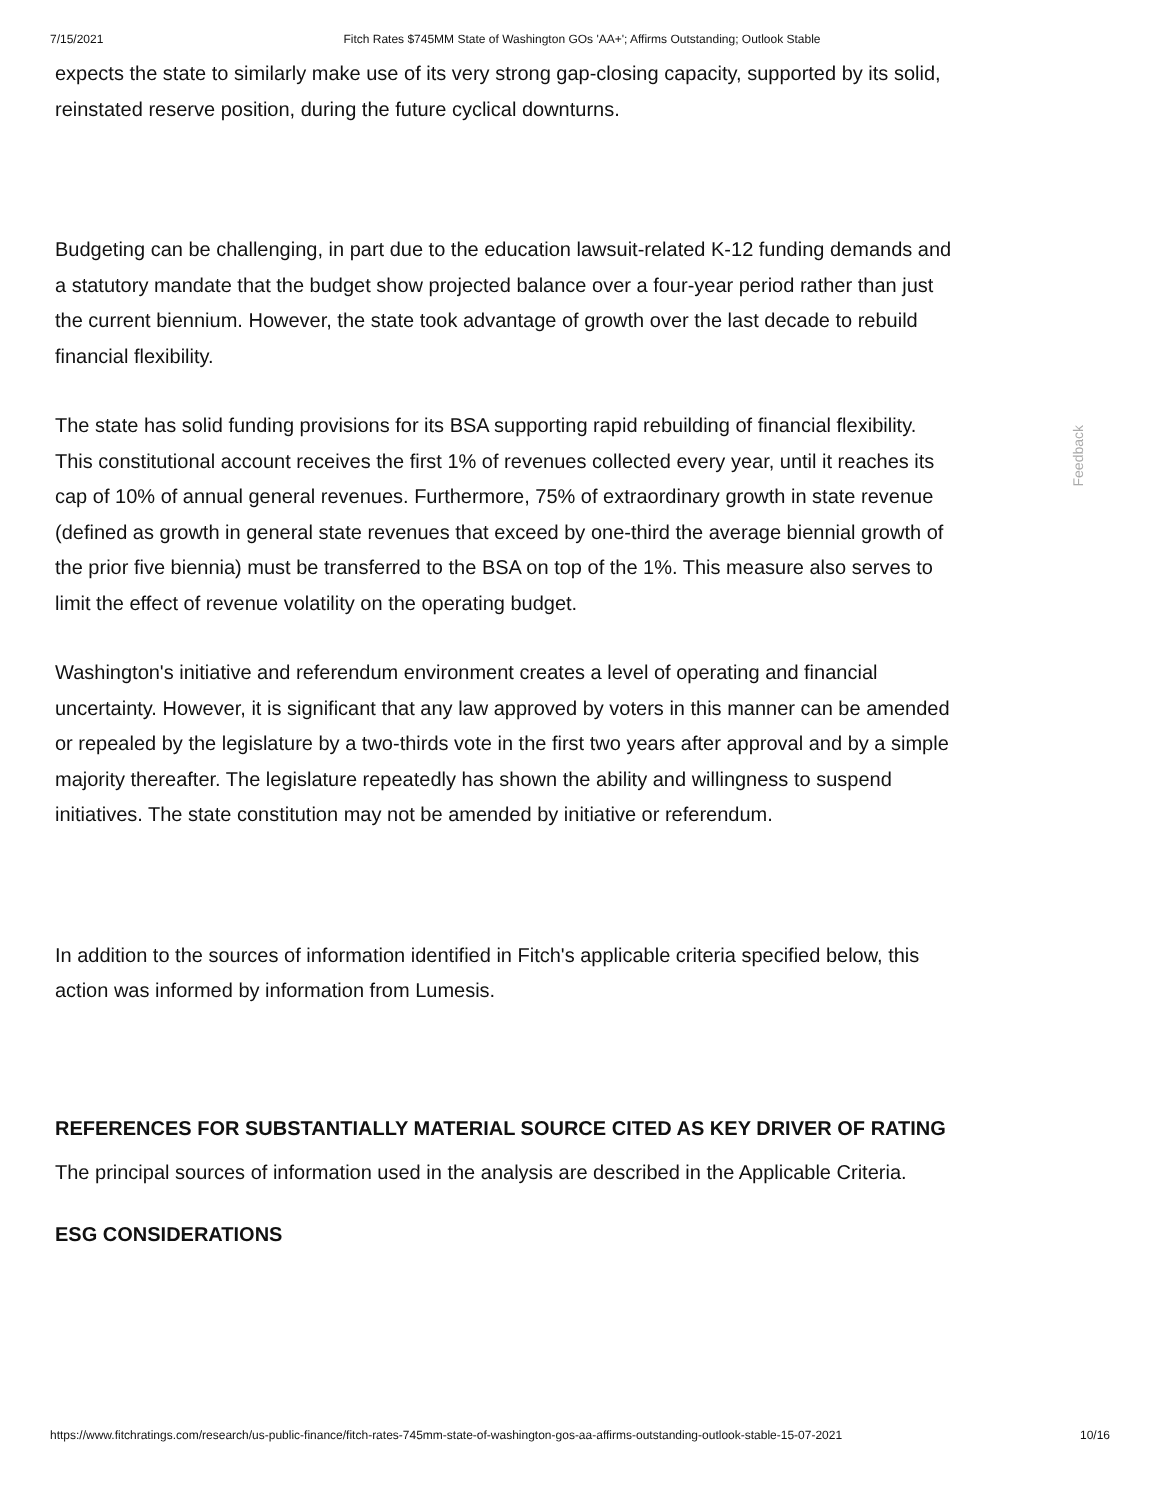7/15/2021 Fitch Rates $745MM State of Washington GOs 'AA+'; Affirms Outstanding; Outlook Stable
expects the state to similarly make use of its very strong gap-closing capacity, supported by its solid, reinstated reserve position, during the future cyclical downturns.
Budgeting can be challenging, in part due to the education lawsuit-related K-12 funding demands and a statutory mandate that the budget show projected balance over a four-year period rather than just the current biennium. However, the state took advantage of growth over the last decade to rebuild financial flexibility.
The state has solid funding provisions for its BSA supporting rapid rebuilding of financial flexibility. This constitutional account receives the first 1% of revenues collected every year, until it reaches its cap of 10% of annual general revenues. Furthermore, 75% of extraordinary growth in state revenue (defined as growth in general state revenues that exceed by one-third the average biennial growth of the prior five biennia) must be transferred to the BSA on top of the 1%. This measure also serves to limit the effect of revenue volatility on the operating budget.
Washington's initiative and referendum environment creates a level of operating and financial uncertainty. However, it is significant that any law approved by voters in this manner can be amended or repealed by the legislature by a two-thirds vote in the first two years after approval and by a simple majority thereafter. The legislature repeatedly has shown the ability and willingness to suspend initiatives. The state constitution may not be amended by initiative or referendum.
In addition to the sources of information identified in Fitch's applicable criteria specified below, this action was informed by information from Lumesis.
REFERENCES FOR SUBSTANTIALLY MATERIAL SOURCE CITED AS KEY DRIVER OF RATING
The principal sources of information used in the analysis are described in the Applicable Criteria.
ESG CONSIDERATIONS
Feedback
https://www.fitchratings.com/research/us-public-finance/fitch-rates-745mm-state-of-washington-gos-aa-affirms-outstanding-outlook-stable-15-07-2021 10/16